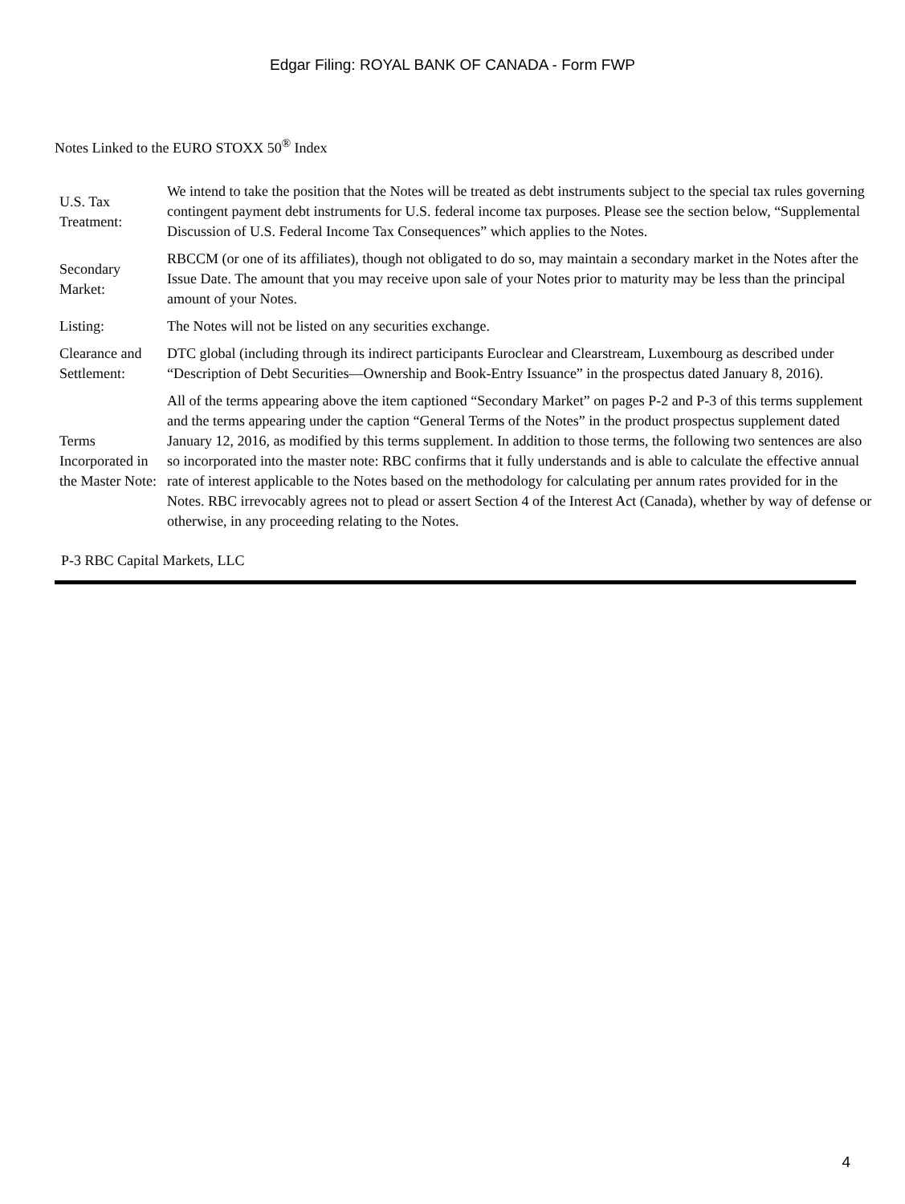Edgar Filing: ROYAL BANK OF CANADA - Form FWP
Notes Linked to the EURO STOXX 50<sup>®</sup> Index
| U.S. Tax Treatment: | We intend to take the position that the Notes will be treated as debt instruments subject to the special tax rules governing contingent payment debt instruments for U.S. federal income tax purposes. Please see the section below, “Supplemental Discussion of U.S. Federal Income Tax Consequences” which applies to the Notes. |
| Secondary Market: | RBCCM (or one of its affiliates), though not obligated to do so, may maintain a secondary market in the Notes after the Issue Date. The amount that you may receive upon sale of your Notes prior to maturity may be less than the principal amount of your Notes. |
| Listing: | The Notes will not be listed on any securities exchange. |
| Clearance and Settlement: | DTC global (including through its indirect participants Euroclear and Clearstream, Luxembourg as described under “Description of Debt Securities—Ownership and Book-Entry Issuance” in the prospectus dated January 8, 2016). |
| Terms Incorporated in the Master Note: | All of the terms appearing above the item captioned “Secondary Market” on pages P-2 and P-3 of this terms supplement and the terms appearing under the caption “General Terms of the Notes” in the product prospectus supplement dated January 12, 2016, as modified by this terms supplement. In addition to those terms, the following two sentences are also so incorporated into the master note: RBC confirms that it fully understands and is able to calculate the effective annual rate of interest applicable to the Notes based on the methodology for calculating per annum rates provided for in the Notes. RBC irrevocably agrees not to plead or assert Section 4 of the Interest Act (Canada), whether by way of defense or otherwise, in any proceeding relating to the Notes. |
P-3 RBC Capital Markets, LLC
4